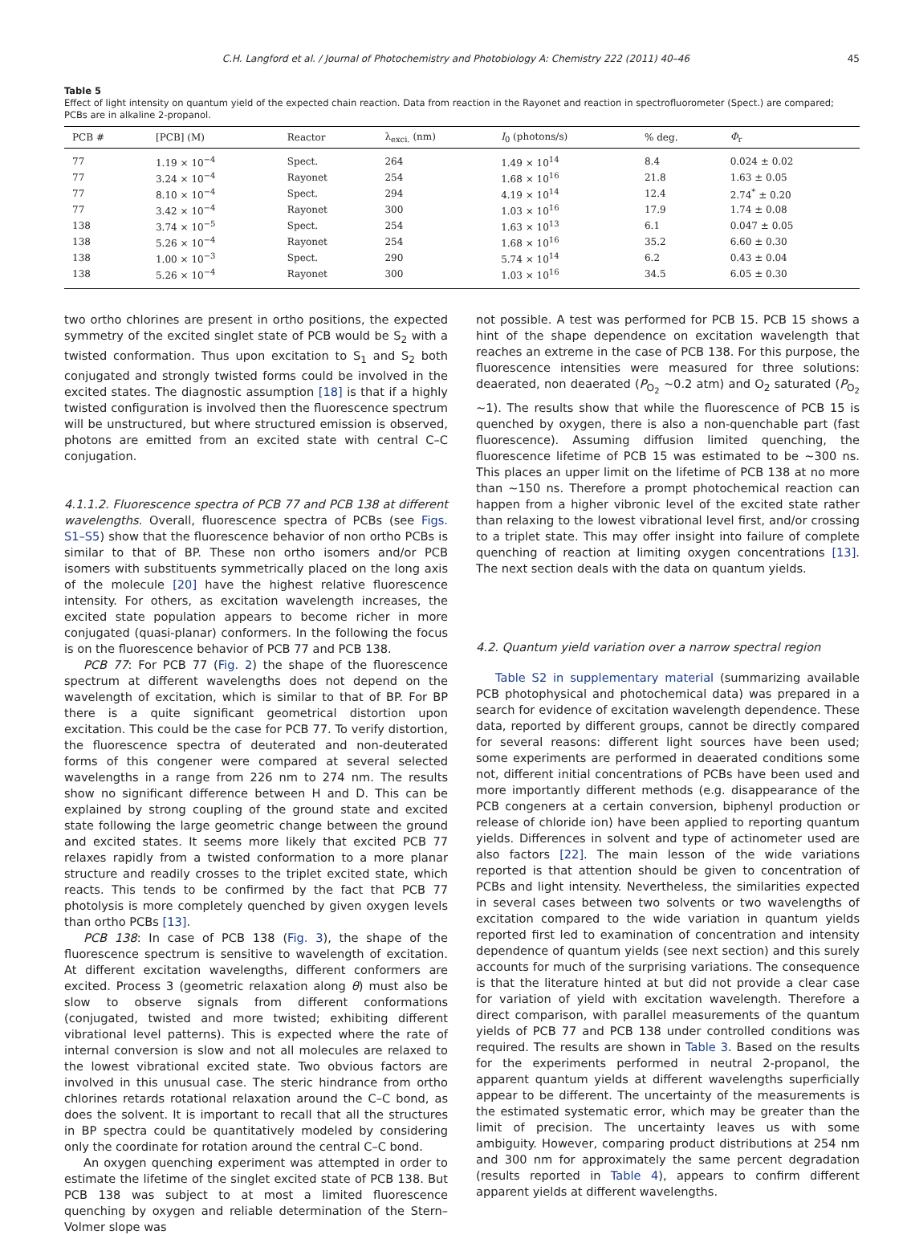C.H. Langford et al. / Journal of Photochemistry and Photobiology A: Chemistry 222 (2011) 40–46 45
Table 5
Effect of light intensity on quantum yield of the expected chain reaction. Data from reaction in the Rayonet and reaction in spectrofluorometer (Spect.) are compared; PCBs are in alkaline 2-propanol.
| PCB # | [PCB] (M) | Reactor | λ<sub>exci.</sub> (nm) | I<sub>0</sub> (photons/s) | % deg. | Φ<sub>r</sub> |
| --- | --- | --- | --- | --- | --- | --- |
| 77 | 1.19 × 10<sup>−4</sup> | Spect. | 264 | 1.49 × 10<sup>14</sup> | 8.4 | 0.024 ± 0.02 |
| 77 | 3.24 × 10<sup>−4</sup> | Rayonet | 254 | 1.68 × 10<sup>16</sup> | 21.8 | 1.63 ± 0.05 |
| 77 | 8.10 × 10<sup>−4</sup> | Spect. | 294 | 4.19 × 10<sup>14</sup> | 12.4 | 2.74<sup>*</sup> ± 0.20 |
| 77 | 3.42 × 10<sup>−4</sup> | Rayonet | 300 | 1.03 × 10<sup>16</sup> | 17.9 | 1.74 ± 0.08 |
| 138 | 3.74 × 10<sup>−5</sup> | Spect. | 254 | 1.63 × 10<sup>13</sup> | 6.1 | 0.047 ± 0.05 |
| 138 | 5.26 × 10<sup>−4</sup> | Rayonet | 254 | 1.68 × 10<sup>16</sup> | 35.2 | 6.60 ± 0.30 |
| 138 | 1.00 × 10<sup>−3</sup> | Spect. | 290 | 5.74 × 10<sup>14</sup> | 6.2 | 0.43 ± 0.04 |
| 138 | 5.26 × 10<sup>−4</sup> | Rayonet | 300 | 1.03 × 10<sup>16</sup> | 34.5 | 6.05 ± 0.30 |
two ortho chlorines are present in ortho positions, the expected symmetry of the excited singlet state of PCB would be S<sub>2</sub> with a twisted conformation. Thus upon excitation to S<sub>1</sub> and S<sub>2</sub> both conjugated and strongly twisted forms could be involved in the excited states. The diagnostic assumption [18] is that if a highly twisted configuration is involved then the fluorescence spectrum will be unstructured, but where structured emission is observed, photons are emitted from an excited state with central C–C conjugation.
4.1.1.2. Fluorescence spectra of PCB 77 and PCB 138 at different wavelengths. Overall, fluorescence spectra of PCBs (see Figs. S1–S5) show that the fluorescence behavior of non ortho PCBs is similar to that of BP. These non ortho isomers and/or PCB isomers with substituents symmetrically placed on the long axis of the molecule [20] have the highest relative fluorescence intensity. For others, as excitation wavelength increases, the excited state population appears to become richer in more conjugated (quasi-planar) conformers. In the following the focus is on the fluorescence behavior of PCB 77 and PCB 138.
PCB 77: For PCB 77 (Fig. 2) the shape of the fluorescence spectrum at different wavelengths does not depend on the wavelength of excitation, which is similar to that of BP. For BP there is a quite significant geometrical distortion upon excitation. This could be the case for PCB 77. To verify distortion, the fluorescence spectra of deuterated and non-deuterated forms of this congener were compared at several selected wavelengths in a range from 226 nm to 274 nm. The results show no significant difference between H and D. This can be explained by strong coupling of the ground state and excited state following the large geometric change between the ground and excited states. It seems more likely that excited PCB 77 relaxes rapidly from a twisted conformation to a more planar structure and readily crosses to the triplet excited state, which reacts. This tends to be confirmed by the fact that PCB 77 photolysis is more completely quenched by given oxygen levels than ortho PCBs [13].
PCB 138: In case of PCB 138 (Fig. 3), the shape of the fluorescence spectrum is sensitive to wavelength of excitation. At different excitation wavelengths, different conformers are excited. Process 3 (geometric relaxation along θ) must also be slow to observe signals from different conformations (conjugated, twisted and more twisted; exhibiting different vibrational level patterns). This is expected where the rate of internal conversion is slow and not all molecules are relaxed to the lowest vibrational excited state. Two obvious factors are involved in this unusual case. The steric hindrance from ortho chlorines retards rotational relaxation around the C–C bond, as does the solvent. It is important to recall that all the structures in BP spectra could be quantitatively modeled by considering only the coordinate for rotation around the central C–C bond.
An oxygen quenching experiment was attempted in order to estimate the lifetime of the singlet excited state of PCB 138. But PCB 138 was subject to at most a limited fluorescence quenching by oxygen and reliable determination of the Stern–Volmer slope was
not possible. A test was performed for PCB 15. PCB 15 shows a hint of the shape dependence on excitation wavelength that reaches an extreme in the case of PCB 138. For this purpose, the fluorescence intensities were measured for three solutions: deaerated, non deaerated (P<sub>O<sub>2</sub></sub> ∼0.2 atm) and O<sub>2</sub> saturated (P<sub>O<sub>2</sub></sub> ∼1). The results show that while the fluorescence of PCB 15 is quenched by oxygen, there is also a non-quenchable part (fast fluorescence). Assuming diffusion limited quenching, the fluorescence lifetime of PCB 15 was estimated to be ∼300 ns. This places an upper limit on the lifetime of PCB 138 at no more than ∼150 ns. Therefore a prompt photochemical reaction can happen from a higher vibronic level of the excited state rather than relaxing to the lowest vibrational level first, and/or crossing to a triplet state. This may offer insight into failure of complete quenching of reaction at limiting oxygen concentrations [13]. The next section deals with the data on quantum yields.
4.2. Quantum yield variation over a narrow spectral region
Table S2 in supplementary material (summarizing available PCB photophysical and photochemical data) was prepared in a search for evidence of excitation wavelength dependence. These data, reported by different groups, cannot be directly compared for several reasons: different light sources have been used; some experiments are performed in deaerated conditions some not, different initial concentrations of PCBs have been used and more importantly different methods (e.g. disappearance of the PCB congeners at a certain conversion, biphenyl production or release of chloride ion) have been applied to reporting quantum yields. Differences in solvent and type of actinometer used are also factors [22]. The main lesson of the wide variations reported is that attention should be given to concentration of PCBs and light intensity. Nevertheless, the similarities expected in several cases between two solvents or two wavelengths of excitation compared to the wide variation in quantum yields reported first led to examination of concentration and intensity dependence of quantum yields (see next section) and this surely accounts for much of the surprising variations. The consequence is that the literature hinted at but did not provide a clear case for variation of yield with excitation wavelength. Therefore a direct comparison, with parallel measurements of the quantum yields of PCB 77 and PCB 138 under controlled conditions was required. The results are shown in Table 3. Based on the results for the experiments performed in neutral 2-propanol, the apparent quantum yields at different wavelengths superficially appear to be different. The uncertainty of the measurements is the estimated systematic error, which may be greater than the limit of precision. The uncertainty leaves us with some ambiguity. However, comparing product distributions at 254 nm and 300 nm for approximately the same percent degradation (results reported in Table 4), appears to confirm different apparent yields at different wavelengths.